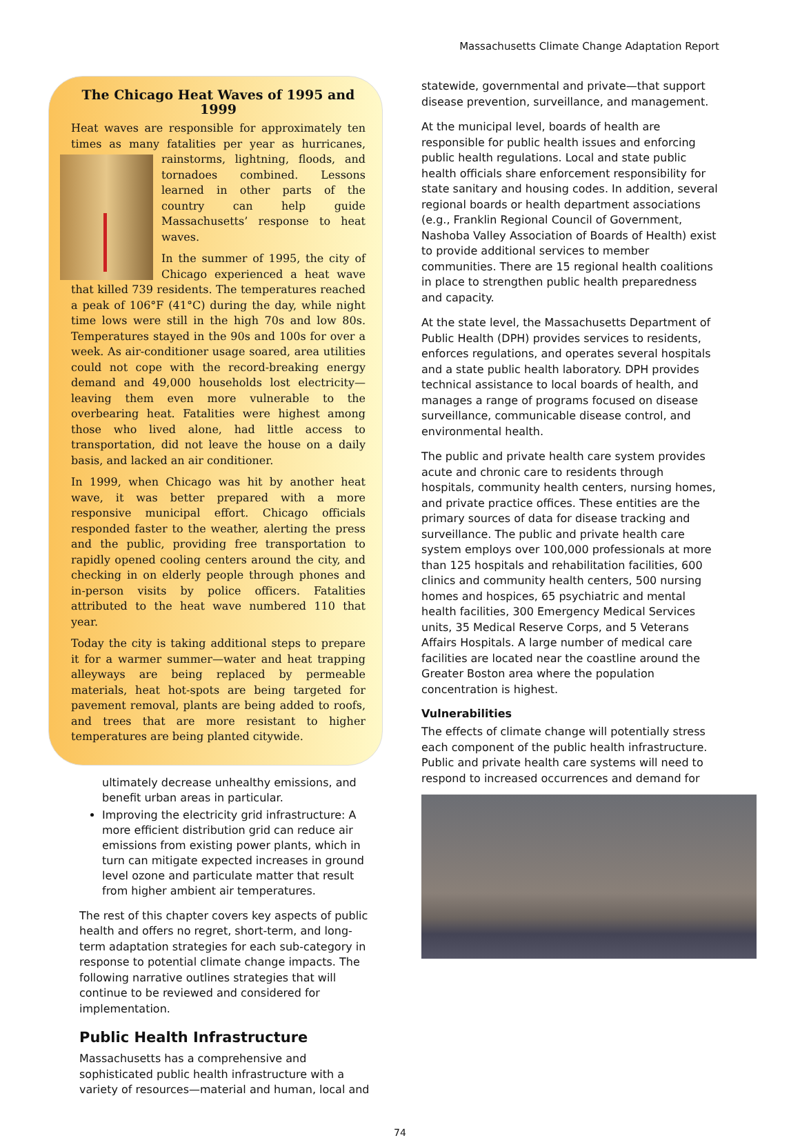Massachusetts Climate Change Adaptation Report
The Chicago Heat Waves of 1995 and 1999
Heat waves are responsible for approximately ten times as many fatalities per year as hurricanes, rainstorms, lightning, floods, and tornadoes combined. Lessons learned in other parts of the country can help guide Massachusetts’ response to heat waves.
In the summer of 1995, the city of Chicago experienced a heat wave that killed 739 residents. The temperatures reached a peak of 106°F (41°C) during the day, while night time lows were still in the high 70s and low 80s. Temperatures stayed in the 90s and 100s for over a week. As air-conditioner usage soared, area utilities could not cope with the record-breaking energy demand and 49,000 households lost electricity—leaving them even more vulnerable to the overbearing heat. Fatalities were highest among those who lived alone, had little access to transportation, did not leave the house on a daily basis, and lacked an air conditioner.
In 1999, when Chicago was hit by another heat wave, it was better prepared with a more responsive municipal effort. Chicago officials responded faster to the weather, alerting the press and the public, providing free transportation to rapidly opened cooling centers around the city, and checking in on elderly people through phones and in-person visits by police officers. Fatalities attributed to the heat wave numbered 110 that year.
Today the city is taking additional steps to prepare it for a warmer summer—water and heat trapping alleyways are being replaced by permeable materials, heat hot-spots are being targeted for pavement removal, plants are being added to roofs, and trees that are more resistant to higher temperatures are being planted citywide.
ultimately decrease unhealthy emissions, and benefit urban areas in particular.
Improving the electricity grid infrastructure: A more efficient distribution grid can reduce air emissions from existing power plants, which in turn can mitigate expected increases in ground level ozone and particulate matter that result from higher ambient air temperatures.
The rest of this chapter covers key aspects of public health and offers no regret, short-term, and long-term adaptation strategies for each sub-category in response to potential climate change impacts. The following narrative outlines strategies that will continue to be reviewed and considered for implementation.
Public Health Infrastructure
Massachusetts has a comprehensive and sophisticated public health infrastructure with a variety of resources—material and human, local and
statewide, governmental and private—that support disease prevention, surveillance, and management.
At the municipal level, boards of health are responsible for public health issues and enforcing public health regulations. Local and state public health officials share enforcement responsibility for state sanitary and housing codes. In addition, several regional boards or health department associations (e.g., Franklin Regional Council of Government, Nashoba Valley Association of Boards of Health) exist to provide additional services to member communities. There are 15 regional health coalitions in place to strengthen public health preparedness and capacity.
At the state level, the Massachusetts Department of Public Health (DPH) provides services to residents, enforces regulations, and operates several hospitals and a state public health laboratory. DPH provides technical assistance to local boards of health, and manages a range of programs focused on disease surveillance, communicable disease control, and environmental health.
The public and private health care system provides acute and chronic care to residents through hospitals, community health centers, nursing homes, and private practice offices. These entities are the primary sources of data for disease tracking and surveillance. The public and private health care system employs over 100,000 professionals at more than 125 hospitals and rehabilitation facilities, 600 clinics and community health centers, 500 nursing homes and hospices, 65 psychiatric and mental health facilities, 300 Emergency Medical Services units, 35 Medical Reserve Corps, and 5 Veterans Affairs Hospitals. A large number of medical care facilities are located near the coastline around the Greater Boston area where the population concentration is highest.
Vulnerabilities
The effects of climate change will potentially stress each component of the public health infrastructure. Public and private health care systems will need to respond to increased occurrences and demand for
74